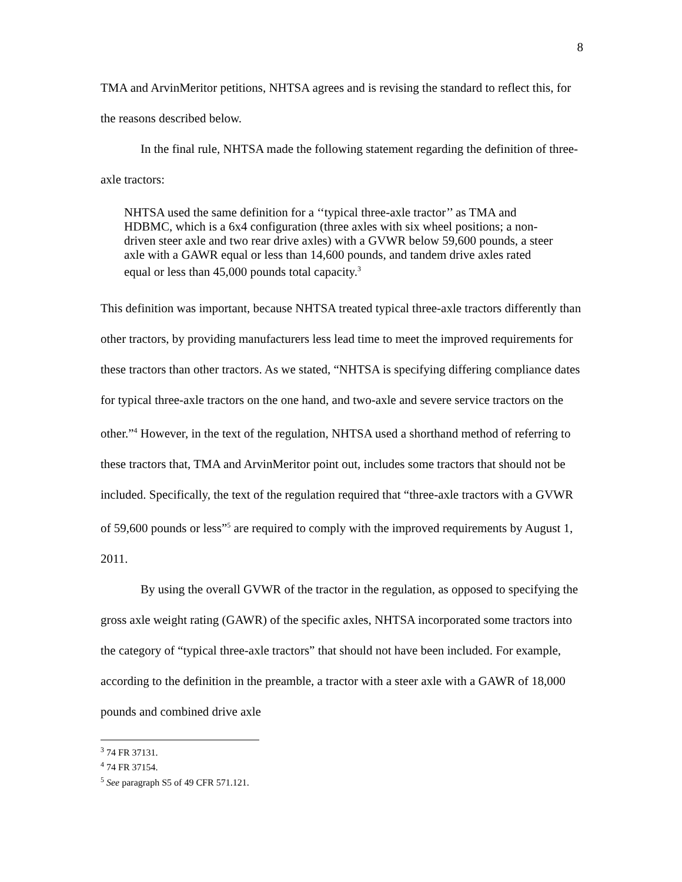8
TMA and ArvinMeritor petitions, NHTSA agrees and is revising the standard to reflect this, for the reasons described below.
In the final rule, NHTSA made the following statement regarding the definition of three-axle tractors:
NHTSA used the same definition for a ‘‘typical three-axle tractor’’ as TMA and HDBMC, which is a 6x4 configuration (three axles with six wheel positions; a non-driven steer axle and two rear drive axles) with a GVWR below 59,600 pounds, a steer axle with a GAWR equal or less than 14,600 pounds, and tandem drive axles rated equal or less than 45,000 pounds total capacity.<sup>3</sup>
This definition was important, because NHTSA treated typical three-axle tractors differently than other tractors, by providing manufacturers less lead time to meet the improved requirements for these tractors than other tractors. As we stated, “NHTSA is specifying differing compliance dates for typical three-axle tractors on the one hand, and two-axle and severe service tractors on the other.”<sup>4</sup> However, in the text of the regulation, NHTSA used a shorthand method of referring to these tractors that, TMA and ArvinMeritor point out, includes some tractors that should not be included. Specifically, the text of the regulation required that “three-axle tractors with a GVWR of 59,600 pounds or less”<sup>5</sup> are required to comply with the improved requirements by August 1, 2011.
By using the overall GVWR of the tractor in the regulation, as opposed to specifying the gross axle weight rating (GAWR) of the specific axles, NHTSA incorporated some tractors into the category of “typical three-axle tractors” that should not have been included. For example, according to the definition in the preamble, a tractor with a steer axle with a GAWR of 18,000 pounds and combined drive axle
<sup>3</sup> 74 FR 37131.
<sup>4</sup> 74 FR 37154.
<sup>5</sup> See paragraph S5 of 49 CFR 571.121.